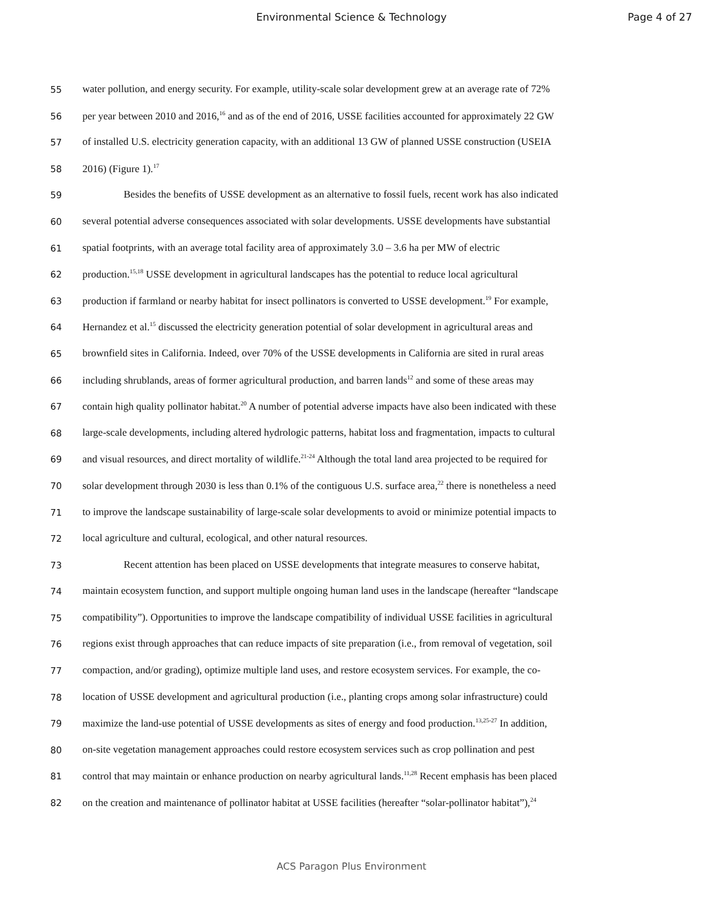Environmental Science & Technology Page 4 of 27
55 water pollution, and energy security. For example, utility-scale solar development grew at an average rate of 72%
56 per year between 2010 and 2016,<sup>16</sup> and as of the end of 2016, USSE facilities accounted for approximately 22 GW
57 of installed U.S. electricity generation capacity, with an additional 13 GW of planned USSE construction (USEIA
58 2016) (Figure 1).<sup>17</sup>
59 Besides the benefits of USSE development as an alternative to fossil fuels, recent work has also indicated
60 several potential adverse consequences associated with solar developments. USSE developments have substantial
61 spatial footprints, with an average total facility area of approximately 3.0 – 3.6 ha per MW of electric
62 production.<sup>15,18</sup> USSE development in agricultural landscapes has the potential to reduce local agricultural
63 production if farmland or nearby habitat for insect pollinators is converted to USSE development.<sup>19</sup> For example,
64 Hernandez et al.<sup>15</sup> discussed the electricity generation potential of solar development in agricultural areas and
65 brownfield sites in California. Indeed, over 70% of the USSE developments in California are sited in rural areas
66 including shrublands, areas of former agricultural production, and barren lands<sup>12</sup> and some of these areas may
67 contain high quality pollinator habitat.<sup>20</sup> A number of potential adverse impacts have also been indicated with these
68 large-scale developments, including altered hydrologic patterns, habitat loss and fragmentation, impacts to cultural
69 and visual resources, and direct mortality of wildlife.<sup>21-24</sup> Although the total land area projected to be required for
70 solar development through 2030 is less than 0.1% of the contiguous U.S. surface area,<sup>22</sup> there is nonetheless a need
71 to improve the landscape sustainability of large-scale solar developments to avoid or minimize potential impacts to
72 local agriculture and cultural, ecological, and other natural resources.
73 Recent attention has been placed on USSE developments that integrate measures to conserve habitat,
74 maintain ecosystem function, and support multiple ongoing human land uses in the landscape (hereafter “landscape
75 compatibility”). Opportunities to improve the landscape compatibility of individual USSE facilities in agricultural
76 regions exist through approaches that can reduce impacts of site preparation (i.e., from removal of vegetation, soil
77 compaction, and/or grading), optimize multiple land uses, and restore ecosystem services. For example, the co-
78 location of USSE development and agricultural production (i.e., planting crops among solar infrastructure) could
79 maximize the land-use potential of USSE developments as sites of energy and food production.<sup>13,25-27</sup> In addition,
80 on-site vegetation management approaches could restore ecosystem services such as crop pollination and pest
81 control that may maintain or enhance production on nearby agricultural lands.<sup>11,28</sup> Recent emphasis has been placed
82 on the creation and maintenance of pollinator habitat at USSE facilities (hereafter “solar-pollinator habitat”),<sup>24</sup>
ACS Paragon Plus Environment